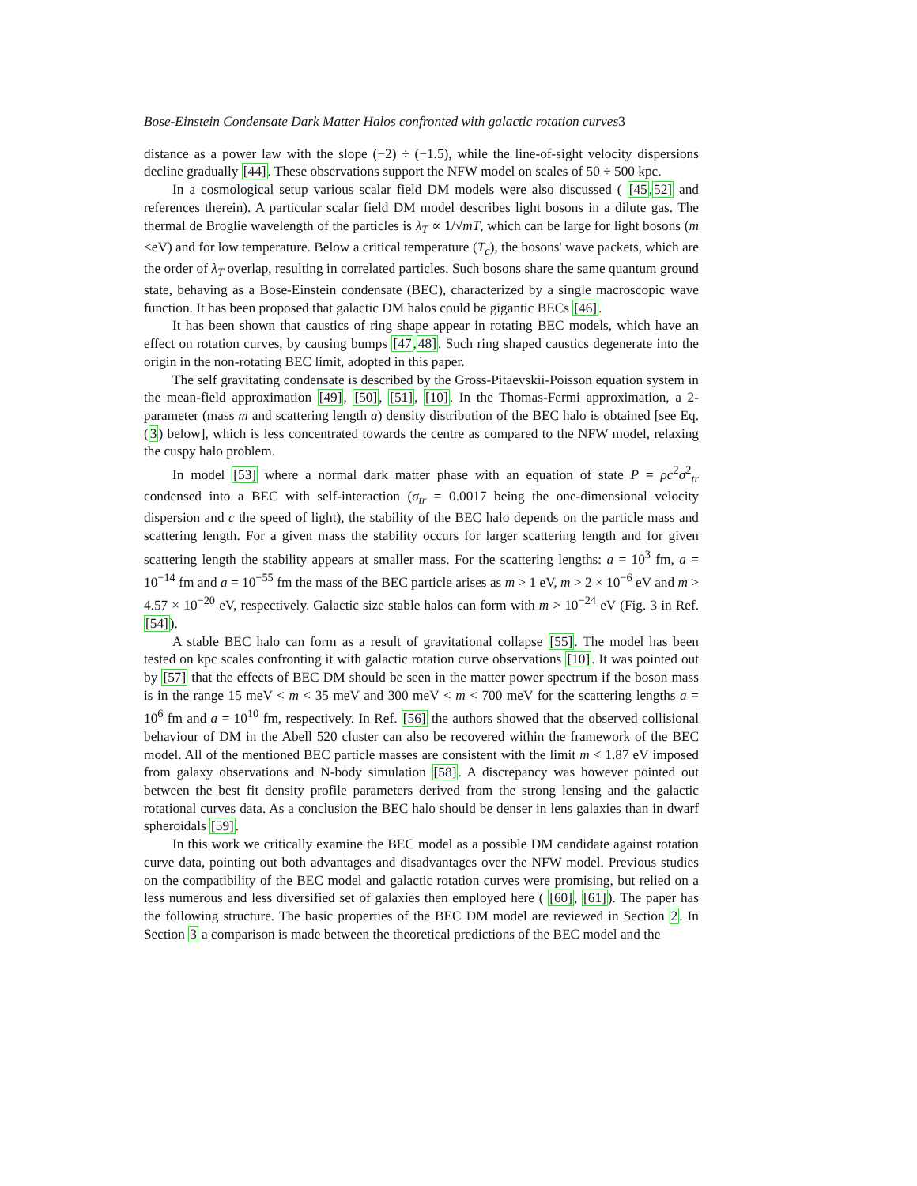Bose-Einstein Condensate Dark Matter Halos confronted with galactic rotation curves3
distance as a power law with the slope (−2) ÷ (−1.5), while the line-of-sight velocity dispersions decline gradually [44]. These observations support the NFW model on scales of 50 ÷ 500 kpc.
In a cosmological setup various scalar field DM models were also discussed ( [45,52] and references therein). A particular scalar field DM model describes light bosons in a dilute gas. The thermal de Broglie wavelength of the particles is λ<sub>T</sub> ∝ 1/√mT, which can be large for light bosons (m <eV) and for low temperature. Below a critical temperature (T<sub>c</sub>), the bosons' wave packets, which are the order of λ<sub>T</sub> overlap, resulting in correlated particles. Such bosons share the same quantum ground state, behaving as a Bose-Einstein condensate (BEC), characterized by a single macroscopic wave function. It has been proposed that galactic DM halos could be gigantic BECs [46].
It has been shown that caustics of ring shape appear in rotating BEC models, which have an effect on rotation curves, by causing bumps [47,48]. Such ring shaped caustics degenerate into the origin in the non-rotating BEC limit, adopted in this paper.
The self gravitating condensate is described by the Gross-Pitaevskii-Poisson equation system in the mean-field approximation [49], [50], [51], [10]. In the Thomas-Fermi approximation, a 2-parameter (mass m and scattering length a) density distribution of the BEC halo is obtained [see Eq. (3) below], which is less concentrated towards the centre as compared to the NFW model, relaxing the cuspy halo problem.
In model [53] where a normal dark matter phase with an equation of state P = ρc<sup>2</sup>σ<sup>2</sup><sub>tr</sub> condensed into a BEC with self-interaction (σ<sub>tr</sub> = 0.0017 being the one-dimensional velocity dispersion and c the speed of light), the stability of the BEC halo depends on the particle mass and scattering length. For a given mass the stability occurs for larger scattering length and for given scattering length the stability appears at smaller mass. For the scattering lengths: a = 10<sup>3</sup> fm, a = 10<sup>−14</sup> fm and a = 10<sup>−55</sup> fm the mass of the BEC particle arises as m > 1 eV, m > 2 × 10<sup>−6</sup> eV and m > 4.57 × 10<sup>−20</sup> eV, respectively. Galactic size stable halos can form with m > 10<sup>−24</sup> eV (Fig. 3 in Ref. [54]).
A stable BEC halo can form as a result of gravitational collapse [55]. The model has been tested on kpc scales confronting it with galactic rotation curve observations [10]. It was pointed out by [57] that the effects of BEC DM should be seen in the matter power spectrum if the boson mass is in the range 15 meV < m < 35 meV and 300 meV < m < 700 meV for the scattering lengths a = 10<sup>6</sup> fm and a = 10<sup>10</sup> fm, respectively. In Ref. [56] the authors showed that the observed collisional behaviour of DM in the Abell 520 cluster can also be recovered within the framework of the BEC model. All of the mentioned BEC particle masses are consistent with the limit m < 1.87 eV imposed from galaxy observations and N-body simulation [58]. A discrepancy was however pointed out between the best fit density profile parameters derived from the strong lensing and the galactic rotational curves data. As a conclusion the BEC halo should be denser in lens galaxies than in dwarf spheroidals [59].
In this work we critically examine the BEC model as a possible DM candidate against rotation curve data, pointing out both advantages and disadvantages over the NFW model. Previous studies on the compatibility of the BEC model and galactic rotation curves were promising, but relied on a less numerous and less diversified set of galaxies then employed here ( [60], [61]). The paper has the following structure. The basic properties of the BEC DM model are reviewed in Section 2. In Section 3 a comparison is made between the theoretical predictions of the BEC model and the